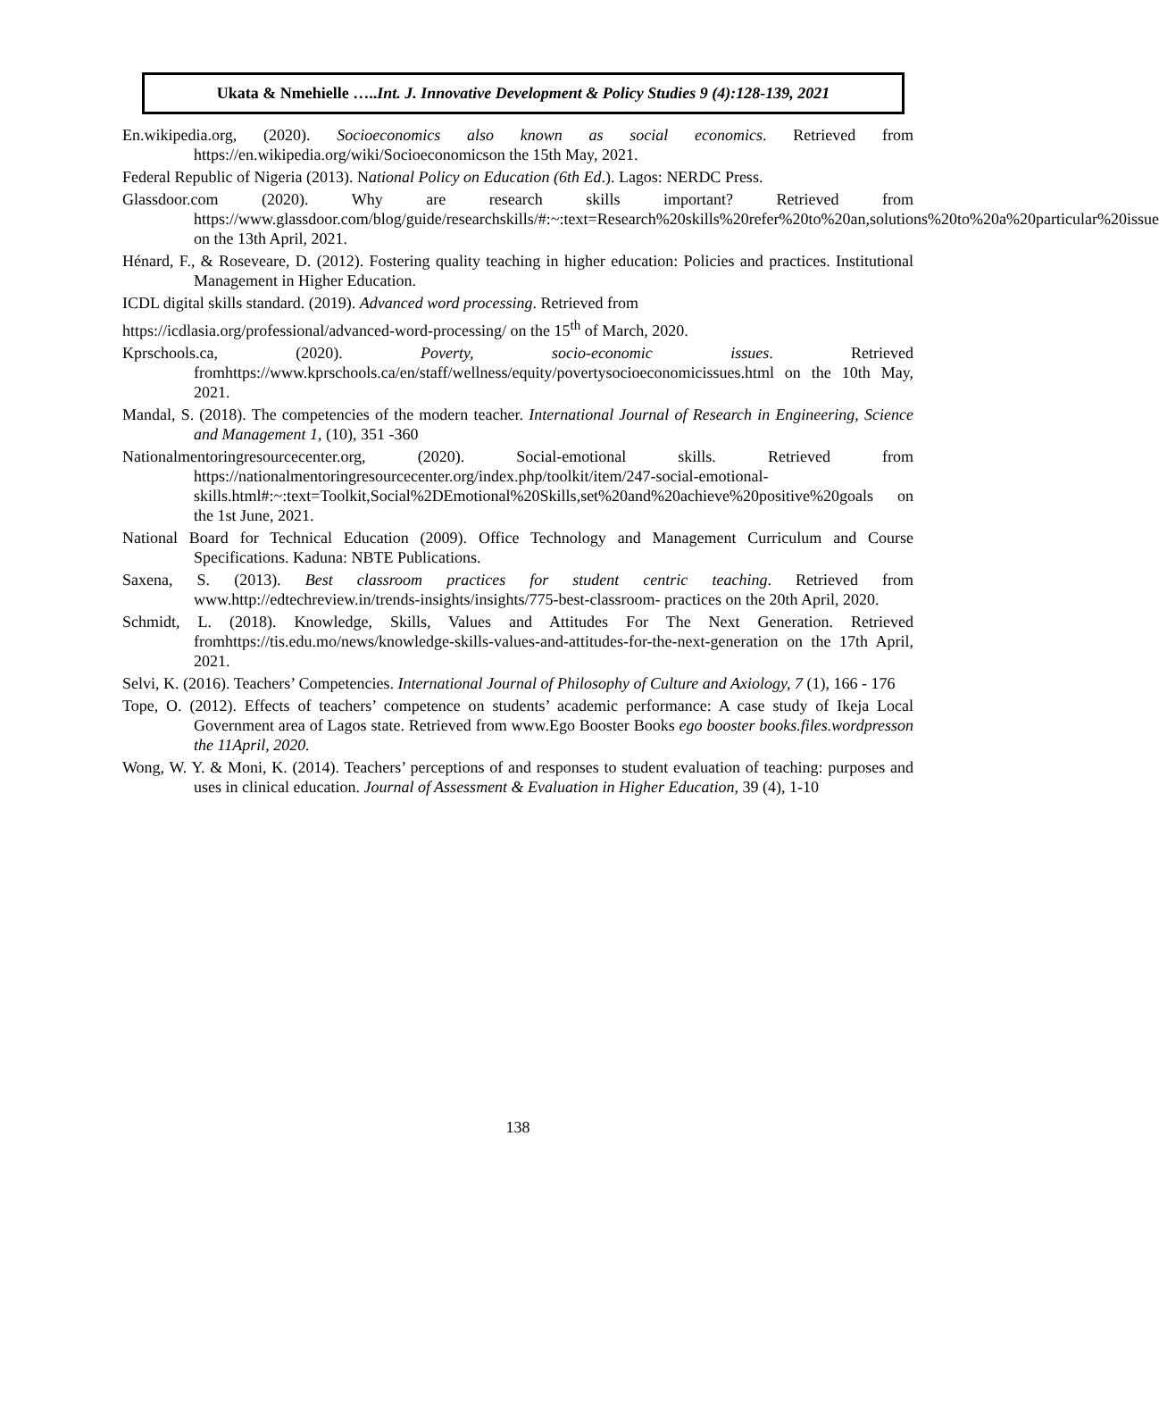Ukata & Nmehielle …..Int. J. Innovative Development & Policy Studies 9 (4):128-139, 2021
En.wikipedia.org, (2020). Socioeconomics also known as social economics. Retrieved from https://en.wikipedia.org/wiki/Socioeconomicson the 15th May, 2021.
Federal Republic of Nigeria (2013). National Policy on Education (6th Ed.). Lagos: NERDC Press.
Glassdoor.com (2020). Why are research skills important? Retrieved from https://www.glassdoor.com/blog/guide/researchskills/#:~:text=Research%20skills%20refer%20to%20an,solutions%20to%20a%20particular%20issue on the 13th April, 2021.
Hénard, F., & Roseveare, D. (2012). Fostering quality teaching in higher education: Policies and practices. Institutional Management in Higher Education.
ICDL digital skills standard. (2019). Advanced word processing. Retrieved from
https://icdlasia.org/professional/advanced-word-processing/ on the 15<sup>th</sup> of March, 2020.
Kprschools.ca, (2020). Poverty, socio-economic issues. Retrieved fromhttps://www.kprschools.ca/en/staff/wellness/equity/povertysocioeconomicissues.html on the 10th May, 2021.
Mandal, S. (2018). The competencies of the modern teacher. International Journal of Research in Engineering, Science and Management 1, (10), 351 -360
Nationalmentoringresourcecenter.org, (2020). Social-emotional skills. Retrieved from https://nationalmentoringresourcecenter.org/index.php/toolkit/item/247-social-emotional-skills.html#:~:text=Toolkit,Social%2DEmotional%20Skills,set%20and%20achieve%20positive%20goals on the 1st June, 2021.
National Board for Technical Education (2009). Office Technology and Management Curriculum and Course Specifications. Kaduna: NBTE Publications.
Saxena, S. (2013). Best classroom practices for student centric teaching. Retrieved from www.http://edtechreview.in/trends-insights/insights/775-best-classroom- practices on the 20th April, 2020.
Schmidt, L. (2018). Knowledge, Skills, Values and Attitudes For The Next Generation. Retrieved fromhttps://tis.edu.mo/news/knowledge-skills-values-and-attitudes-for-the-next-generation on the 17th April, 2021.
Selvi, K. (2016). Teachers’ Competencies. International Journal of Philosophy of Culture and Axiology, 7 (1), 166 - 176
Tope, O. (2012). Effects of teachers’ competence on students’ academic performance: A case study of Ikeja Local Government area of Lagos state. Retrieved from www.Ego Booster Books ego booster books.files.wordpresson the 11April, 2020.
Wong, W. Y. & Moni, K. (2014). Teachers’ perceptions of and responses to student evaluation of teaching: purposes and uses in clinical education. Journal of Assessment & Evaluation in Higher Education, 39 (4), 1-10
138